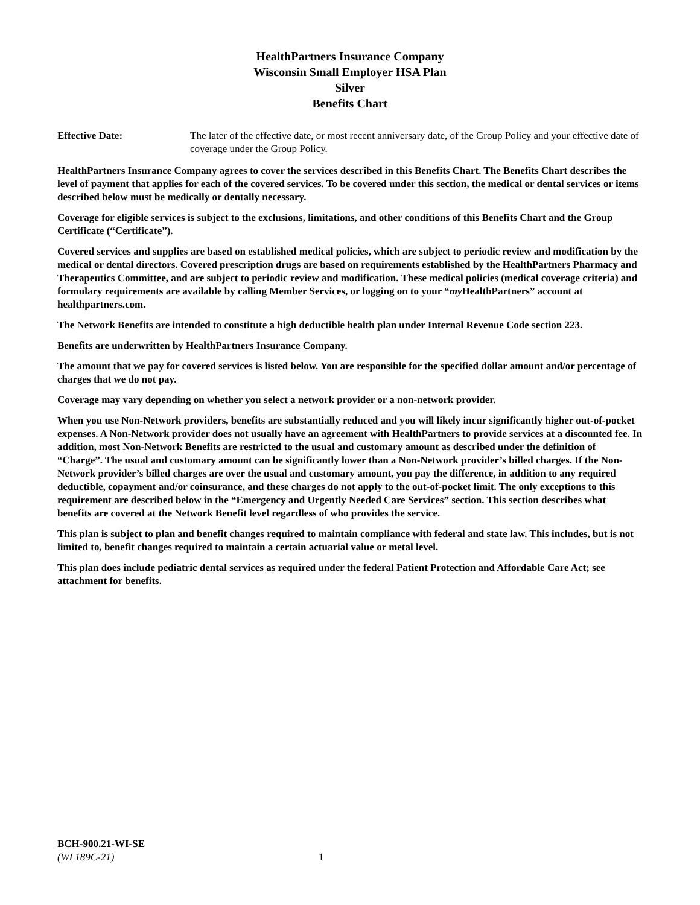HealthPartners Insurance Company
Wisconsin Small Employer HSA Plan
Silver
Benefits Chart
Effective Date: The later of the effective date, or most recent anniversary date, of the Group Policy and your effective date of coverage under the Group Policy.
HealthPartners Insurance Company agrees to cover the services described in this Benefits Chart. The Benefits Chart describes the level of payment that applies for each of the covered services. To be covered under this section, the medical or dental services or items described below must be medically or dentally necessary.
Coverage for eligible services is subject to the exclusions, limitations, and other conditions of this Benefits Chart and the Group Certificate (“Certificate”).
Covered services and supplies are based on established medical policies, which are subject to periodic review and modification by the medical or dental directors. Covered prescription drugs are based on requirements established by the HealthPartners Pharmacy and Therapeutics Committee, and are subject to periodic review and modification. These medical policies (medical coverage criteria) and formulary requirements are available by calling Member Services, or logging on to your “my HealthPartners” account at healthpartners.com.
The Network Benefits are intended to constitute a high deductible health plan under Internal Revenue Code section 223.
Benefits are underwritten by HealthPartners Insurance Company.
The amount that we pay for covered services is listed below. You are responsible for the specified dollar amount and/or percentage of charges that we do not pay.
Coverage may vary depending on whether you select a network provider or a non-network provider.
When you use Non-Network providers, benefits are substantially reduced and you will likely incur significantly higher out-of-pocket expenses. A Non-Network provider does not usually have an agreement with HealthPartners to provide services at a discounted fee. In addition, most Non-Network Benefits are restricted to the usual and customary amount as described under the definition of “Charge”. The usual and customary amount can be significantly lower than a Non-Network provider’s billed charges. If the Non-Network provider’s billed charges are over the usual and customary amount, you pay the difference, in addition to any required deductible, copayment and/or coinsurance, and these charges do not apply to the out-of-pocket limit. The only exceptions to this requirement are described below in the “Emergency and Urgently Needed Care Services” section. This section describes what benefits are covered at the Network Benefit level regardless of who provides the service.
This plan is subject to plan and benefit changes required to maintain compliance with federal and state law. This includes, but is not limited to, benefit changes required to maintain a certain actuarial value or metal level.
This plan does include pediatric dental services as required under the federal Patient Protection and Affordable Care Act; see attachment for benefits.
BCH-900.21-WI-SE
(WL189C-21) 1